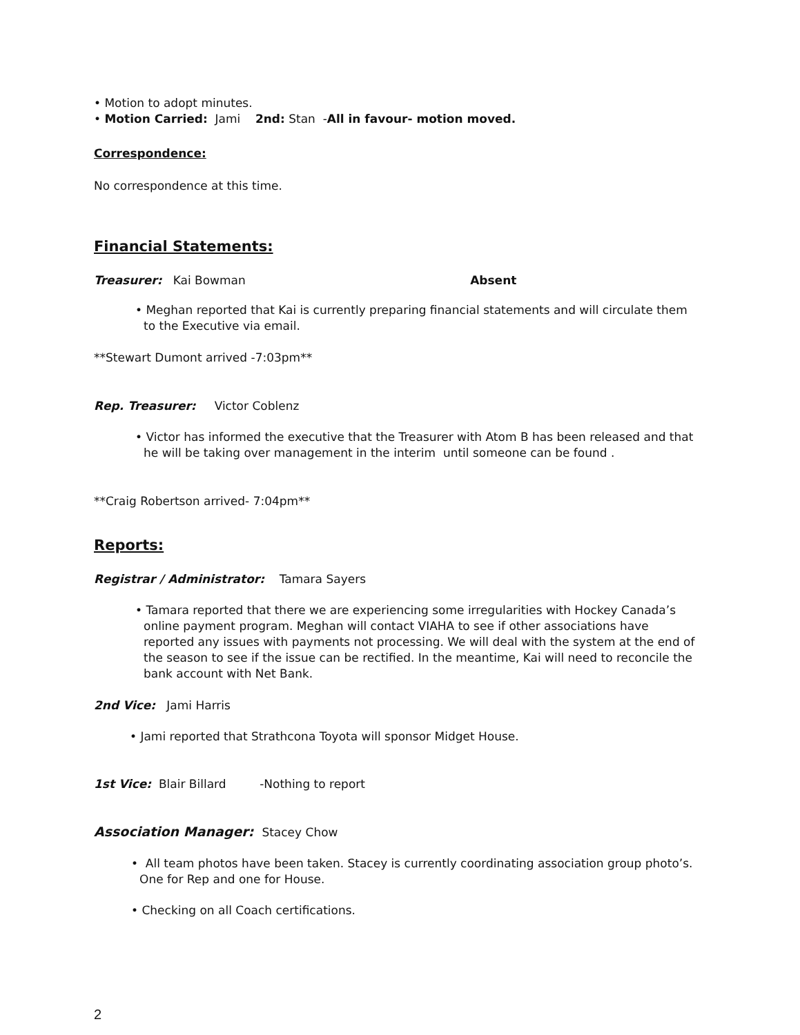• Motion to adopt minutes.
• Motion Carried: Jami 2nd: Stan -All in favour- motion moved.
Correspondence:
No correspondence at this time.
Financial Statements:
Treasurer: Kai Bowman Absent
• Meghan reported that Kai is currently preparing financial statements and will circulate them to the Executive via email.
**Stewart Dumont arrived -7:03pm**
Rep. Treasurer: Victor Coblenz
• Victor has informed the executive that the Treasurer with Atom B has been released and that he will be taking over management in the interim until someone can be found .
**Craig Robertson arrived- 7:04pm**
Reports:
Registrar / Administrator: Tamara Sayers
• Tamara reported that there we are experiencing some irregularities with Hockey Canada’s online payment program. Meghan will contact VIAHA to see if other associations have reported any issues with payments not processing. We will deal with the system at the end of the season to see if the issue can be rectified. In the meantime, Kai will need to reconcile the bank account with Net Bank.
2nd Vice: Jami Harris
• Jami reported that Strathcona Toyota will sponsor Midget House.
1st Vice: Blair Billard -Nothing to report
Association Manager: Stacey Chow
• All team photos have been taken. Stacey is currently coordinating association group photo’s. One for Rep and one for House.
• Checking on all Coach certifications.
2